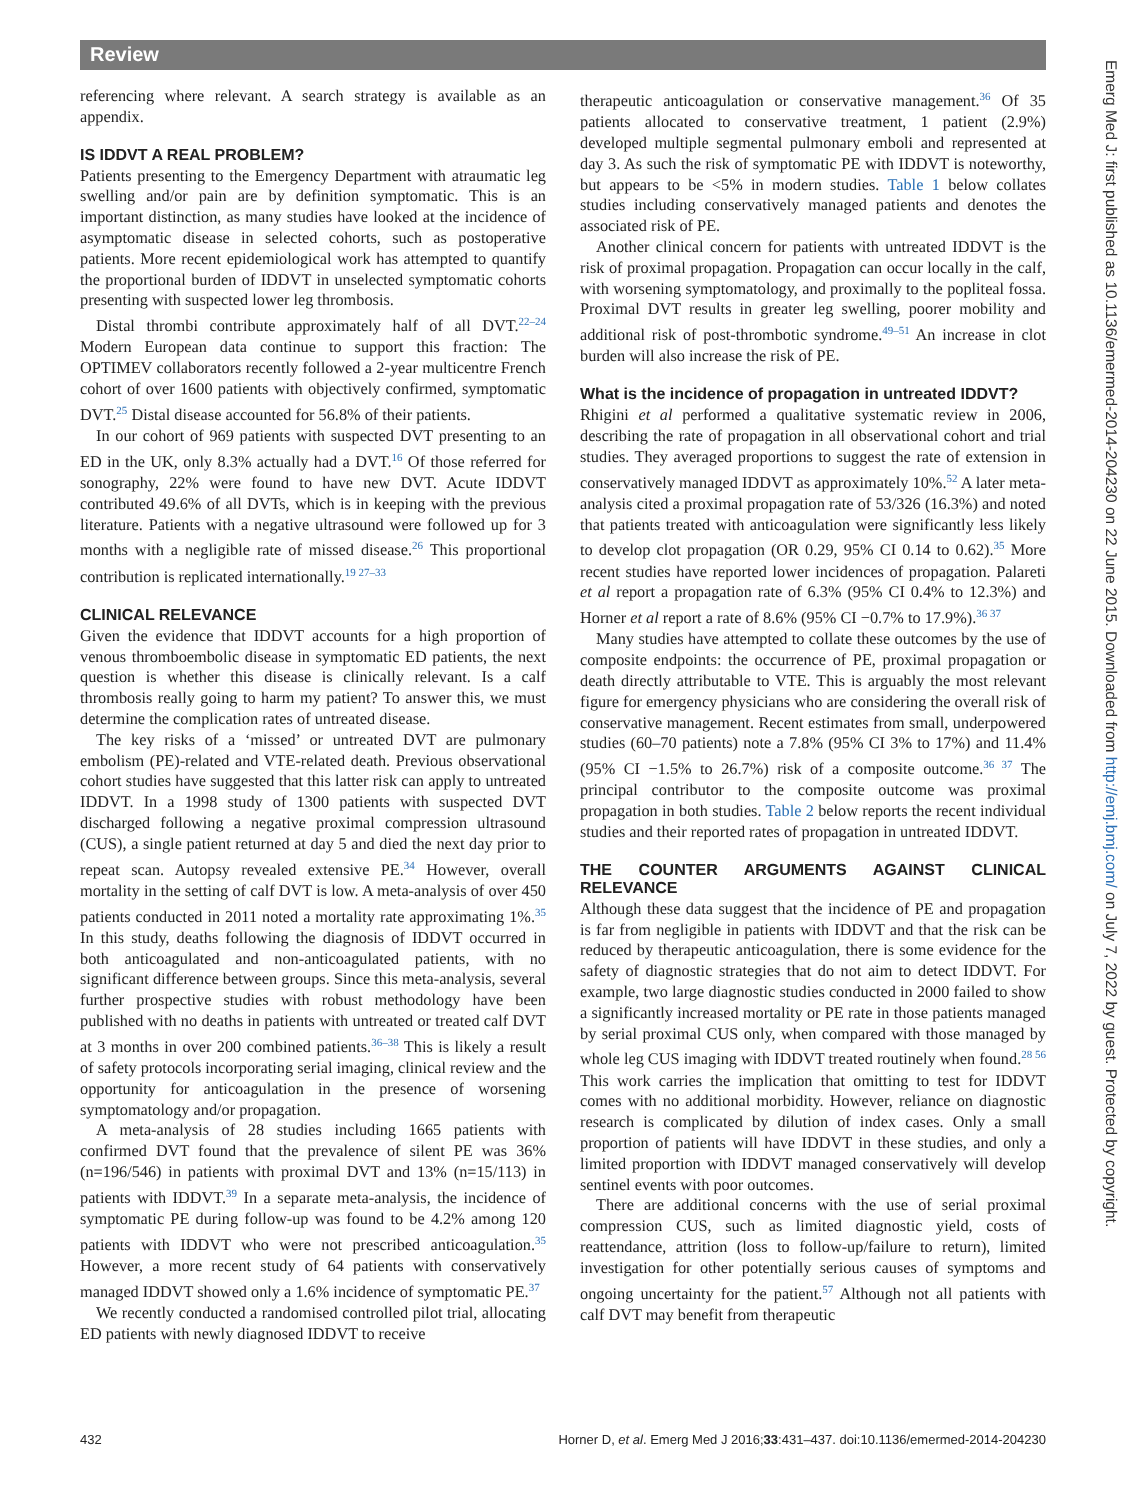Review
referencing where relevant. A search strategy is available as an appendix.
IS IDDVT A REAL PROBLEM?
Patients presenting to the Emergency Department with atraumatic leg swelling and/or pain are by definition symptomatic. This is an important distinction, as many studies have looked at the incidence of asymptomatic disease in selected cohorts, such as postoperative patients. More recent epidemiological work has attempted to quantify the proportional burden of IDDVT in unselected symptomatic cohorts presenting with suspected lower leg thrombosis.
Distal thrombi contribute approximately half of all DVT.<sup>22–24</sup> Modern European data continue to support this fraction: The OPTIMEV collaborators recently followed a 2-year multicentre French cohort of over 1600 patients with objectively confirmed, symptomatic DVT.<sup>25</sup> Distal disease accounted for 56.8% of their patients.
In our cohort of 969 patients with suspected DVT presenting to an ED in the UK, only 8.3% actually had a DVT.<sup>16</sup> Of those referred for sonography, 22% were found to have new DVT. Acute IDDVT contributed 49.6% of all DVTs, which is in keeping with the previous literature. Patients with a negative ultrasound were followed up for 3 months with a negligible rate of missed disease.<sup>26</sup> This proportional contribution is replicated internationally.<sup>19 27–33</sup>
CLINICAL RELEVANCE
Given the evidence that IDDVT accounts for a high proportion of venous thromboembolic disease in symptomatic ED patients, the next question is whether this disease is clinically relevant. Is a calf thrombosis really going to harm my patient? To answer this, we must determine the complication rates of untreated disease.
The key risks of a ‘missed’ or untreated DVT are pulmonary embolism (PE)-related and VTE-related death. Previous observational cohort studies have suggested that this latter risk can apply to untreated IDDVT. In a 1998 study of 1300 patients with suspected DVT discharged following a negative proximal compression ultrasound (CUS), a single patient returned at day 5 and died the next day prior to repeat scan. Autopsy revealed extensive PE.<sup>34</sup> However, overall mortality in the setting of calf DVT is low. A meta-analysis of over 450 patients conducted in 2011 noted a mortality rate approximating 1%.<sup>35</sup> In this study, deaths following the diagnosis of IDDVT occurred in both anticoagulated and non-anticoagulated patients, with no significant difference between groups. Since this meta-analysis, several further prospective studies with robust methodology have been published with no deaths in patients with untreated or treated calf DVT at 3 months in over 200 combined patients.<sup>36–38</sup> This is likely a result of safety protocols incorporating serial imaging, clinical review and the opportunity for anticoagulation in the presence of worsening symptomatology and/or propagation.
A meta-analysis of 28 studies including 1665 patients with confirmed DVT found that the prevalence of silent PE was 36% (n=196/546) in patients with proximal DVT and 13% (n=15/113) in patients with IDDVT.<sup>39</sup> In a separate meta-analysis, the incidence of symptomatic PE during follow-up was found to be 4.2% among 120 patients with IDDVT who were not prescribed anticoagulation.<sup>35</sup> However, a more recent study of 64 patients with conservatively managed IDDVT showed only a 1.6% incidence of symptomatic PE.<sup>37</sup>
We recently conducted a randomised controlled pilot trial, allocating ED patients with newly diagnosed IDDVT to receive
therapeutic anticoagulation or conservative management.<sup>36</sup> Of 35 patients allocated to conservative treatment, 1 patient (2.9%) developed multiple segmental pulmonary emboli and represented at day 3. As such the risk of symptomatic PE with IDDVT is noteworthy, but appears to be <5% in modern studies. Table 1 below collates studies including conservatively managed patients and denotes the associated risk of PE.
Another clinical concern for patients with untreated IDDVT is the risk of proximal propagation. Propagation can occur locally in the calf, with worsening symptomatology, and proximally to the popliteal fossa. Proximal DVT results in greater leg swelling, poorer mobility and additional risk of post-thrombotic syndrome.<sup>49–51</sup> An increase in clot burden will also increase the risk of PE.
What is the incidence of propagation in untreated IDDVT?
Rhigini et al performed a qualitative systematic review in 2006, describing the rate of propagation in all observational cohort and trial studies. They averaged proportions to suggest the rate of extension in conservatively managed IDDVT as approximately 10%.<sup>52</sup> A later meta-analysis cited a proximal propagation rate of 53/326 (16.3%) and noted that patients treated with anticoagulation were significantly less likely to develop clot propagation (OR 0.29, 95% CI 0.14 to 0.62).<sup>35</sup> More recent studies have reported lower incidences of propagation. Palareti et al report a propagation rate of 6.3% (95% CI 0.4% to 12.3%) and Horner et al report a rate of 8.6% (95% CI −0.7% to 17.9%).<sup>36 37</sup>
Many studies have attempted to collate these outcomes by the use of composite endpoints: the occurrence of PE, proximal propagation or death directly attributable to VTE. This is arguably the most relevant figure for emergency physicians who are considering the overall risk of conservative management. Recent estimates from small, underpowered studies (60–70 patients) note a 7.8% (95% CI 3% to 17%) and 11.4% (95% CI −1.5% to 26.7%) risk of a composite outcome.<sup>36 37</sup> The principal contributor to the composite outcome was proximal propagation in both studies. Table 2 below reports the recent individual studies and their reported rates of propagation in untreated IDDVT.
THE COUNTER ARGUMENTS AGAINST CLINICAL RELEVANCE
Although these data suggest that the incidence of PE and propagation is far from negligible in patients with IDDVT and that the risk can be reduced by therapeutic anticoagulation, there is some evidence for the safety of diagnostic strategies that do not aim to detect IDDVT. For example, two large diagnostic studies conducted in 2000 failed to show a significantly increased mortality or PE rate in those patients managed by serial proximal CUS only, when compared with those managed by whole leg CUS imaging with IDDVT treated routinely when found.<sup>28 56</sup> This work carries the implication that omitting to test for IDDVT comes with no additional morbidity. However, reliance on diagnostic research is complicated by dilution of index cases. Only a small proportion of patients will have IDDVT in these studies, and only a limited proportion with IDDVT managed conservatively will develop sentinel events with poor outcomes.
There are additional concerns with the use of serial proximal compression CUS, such as limited diagnostic yield, costs of reattendance, attrition (loss to follow-up/failure to return), limited investigation for other potentially serious causes of symptoms and ongoing uncertainty for the patient.<sup>57</sup> Although not all patients with calf DVT may benefit from therapeutic
432 Horner D, et al. Emerg Med J 2016;33:431–437. doi:10.1136/emermed-2014-204230
Emerg Med J: first published as 10.1136/emermed-2014-204230 on 22 June 2015. Downloaded from http://emj.bmj.com/ on July 7, 2022 by guest. Protected by copyright.